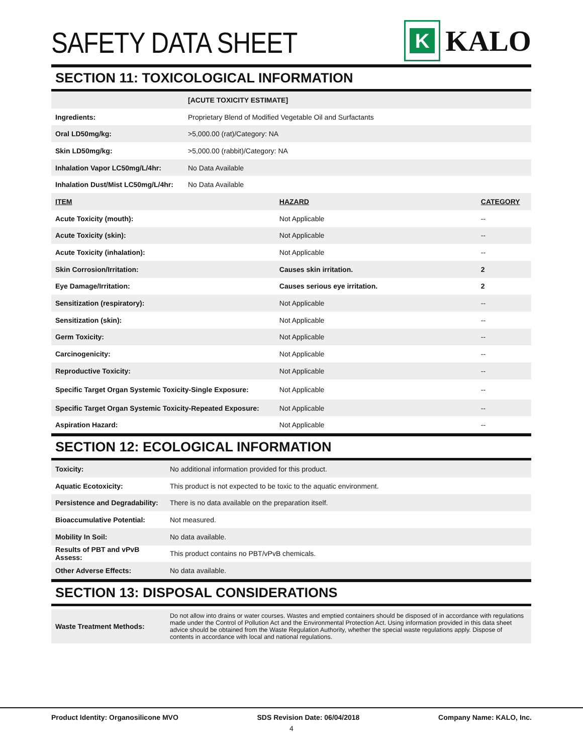SAFETY DATA SHEET
K
KALO
SECTION 11: TOXICOLOGICAL INFORMATION
| | [ACUTE TOXICITY ESTIMATE] | | |
| Ingredients: | Proprietary Blend of Modified Vegetable Oil and Surfactants | | |
| Oral LD50mg/kg: | >5,000.00 (rat)/Category: NA | | |
| Skin LD50mg/kg: | >5,000.00 (rabbit)/Category: NA | | |
| Inhalation Vapor LC50mg/L/4hr: | No Data Available | | |
| Inhalation Dust/Mist LC50mg/L/4hr: | No Data Available | | |
| ITEM | | HAZARD | CATEGORY |
| Acute Toxicity (mouth): | | Not Applicable | -- |
| Acute Toxicity (skin): | | Not Applicable | -- |
| Acute Toxicity (inhalation): | | Not Applicable | -- |
| Skin Corrosion/Irritation: | | Causes skin irritation. | 2 |
| Eye Damage/Irritation: | | Causes serious eye irritation. | 2 |
| Sensitization (respiratory): | | Not Applicable | -- |
| Sensitization (skin): | | Not Applicable | -- |
| Germ Toxicity: | | Not Applicable | -- |
| Carcinogenicity: | | Not Applicable | -- |
| Reproductive Toxicity: | | Not Applicable | -- |
| Specific Target Organ Systemic Toxicity-Single Exposure: | | Not Applicable | -- |
| Specific Target Organ Systemic Toxicity-Repeated Exposure: | | Not Applicable | -- |
| Aspiration Hazard: | | Not Applicable | -- |
SECTION 12: ECOLOGICAL INFORMATION
| Toxicity: | No additional information provided for this product. |
| Aquatic Ecotoxicity: | This product is not expected to be toxic to the aquatic environment. |
| Persistence and Degradability: | There is no data available on the preparation itself. |
| Bioaccumulative Potential: | Not measured. |
| Mobility In Soil: | No data available. |
| Results of PBT and vPvB Assess: | This product contains no PBT/vPvB chemicals. |
| Other Adverse Effects: | No data available. |
SECTION 13: DISPOSAL CONSIDERATIONS
| Waste Treatment Methods: | Do not allow into drains or water courses. Wastes and emptied containers should be disposed of in accordance with regulations made under the Control of Pollution Act and the Environmental Protection Act. Using information provided in this data sheet advice should be obtained from the Waste Regulation Authority, whether the special waste regulations apply. Dispose of contents in accordance with local and national regulations. |
Product Identity: Organosilicone MVO SDS Revision Date: 06/04/2018 Company Name: KALO, Inc.
4